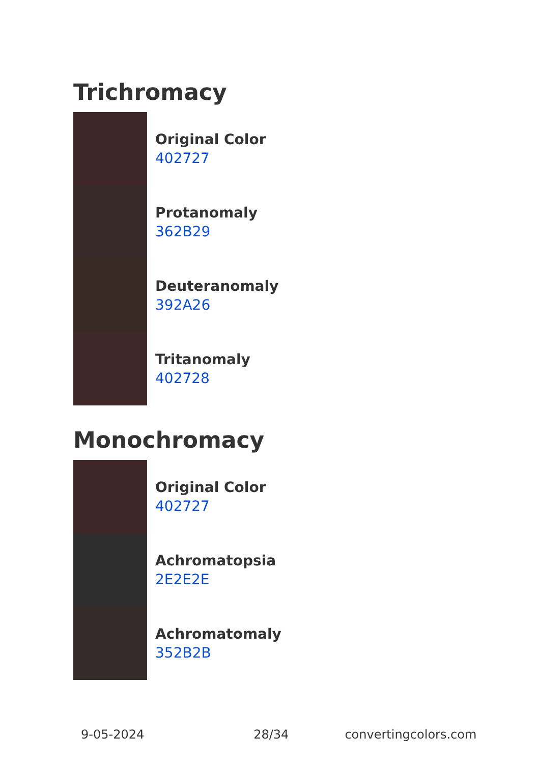Trichromacy
Original Color
402727
Protanomaly
362B29
Deuteranomaly
392A26
Tritanomaly
402728
Monochromacy
Original Color
402727
Achromatopsia
2E2E2E
Achromatomaly
352B2B
9-05-2024 28/34 convertingcolors.com